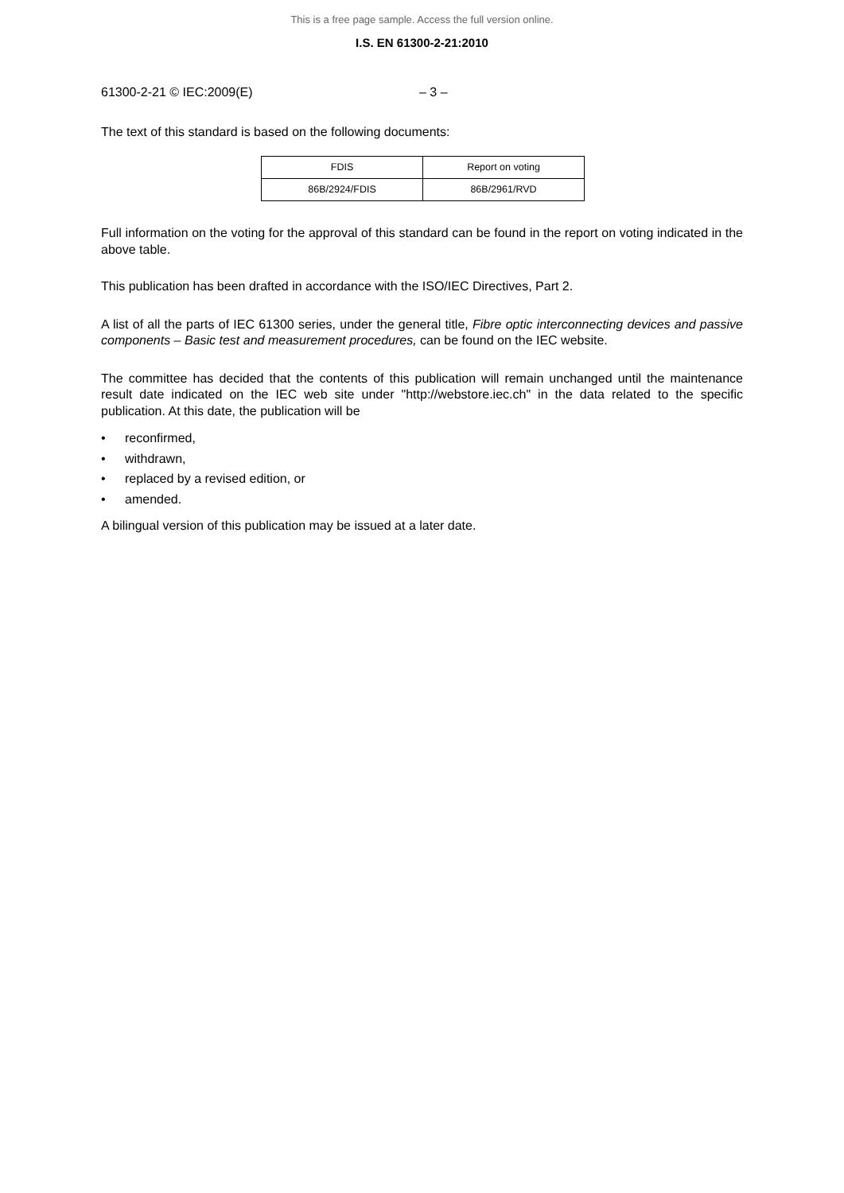This is a free page sample. Access the full version online.
I.S. EN 61300-2-21:2010
61300-2-21 © IEC:2009(E) – 3 –
The text of this standard is based on the following documents:
| FDIS | Report on voting |
| --- | --- |
| 86B/2924/FDIS | 86B/2961/RVD |
Full information on the voting for the approval of this standard can be found in the report on voting indicated in the above table.
This publication has been drafted in accordance with the ISO/IEC Directives, Part 2.
A list of all the parts of IEC 61300 series, under the general title, Fibre optic interconnecting devices and passive components – Basic test and measurement procedures, can be found on the IEC website.
The committee has decided that the contents of this publication will remain unchanged until the maintenance result date indicated on the IEC web site under "http://webstore.iec.ch" in the data related to the specific publication. At this date, the publication will be
• reconfirmed,
• withdrawn,
• replaced by a revised edition, or
• amended.
A bilingual version of this publication may be issued at a later date.